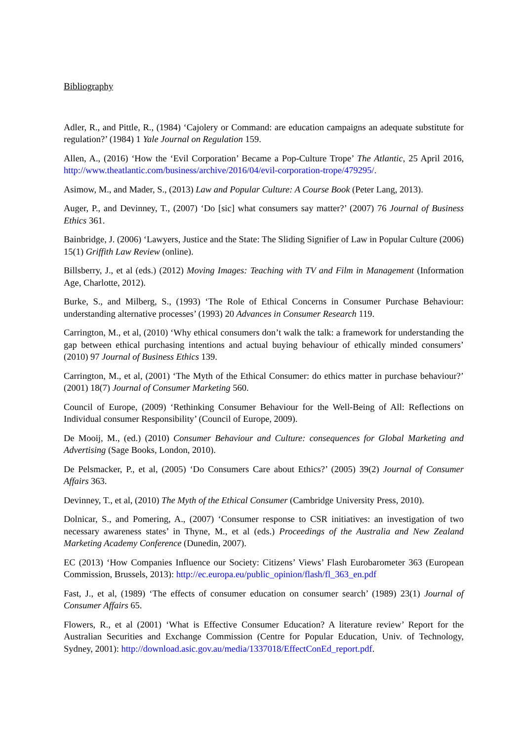Bibliography
Adler, R., and Pittle, R., (1984) ‘Cajolery or Command: are education campaigns an adequate substitute for regulation?’ (1984) 1 Yale Journal on Regulation 159.
Allen, A., (2016) ‘How the ‘Evil Corporation’ Became a Pop-Culture Trope’ The Atlantic, 25 April 2016, http://www.theatlantic.com/business/archive/2016/04/evil-corporation-trope/479295/.
Asimow, M., and Mader, S., (2013) Law and Popular Culture: A Course Book (Peter Lang, 2013).
Auger, P., and Devinney, T., (2007) ‘Do [sic] what consumers say matter?’ (2007) 76 Journal of Business Ethics 361.
Bainbridge, J. (2006) ‘Lawyers, Justice and the State: The Sliding Signifier of Law in Popular Culture (2006) 15(1) Griffith Law Review (online).
Billsberry, J., et al (eds.) (2012) Moving Images: Teaching with TV and Film in Management (Information Age, Charlotte, 2012).
Burke, S., and Milberg, S., (1993) ‘The Role of Ethical Concerns in Consumer Purchase Behaviour: understanding alternative processes’ (1993) 20 Advances in Consumer Research 119.
Carrington, M., et al, (2010) ‘Why ethical consumers don’t walk the talk: a framework for understanding the gap between ethical purchasing intentions and actual buying behaviour of ethically minded consumers’ (2010) 97 Journal of Business Ethics 139.
Carrington, M., et al, (2001) ‘The Myth of the Ethical Consumer: do ethics matter in purchase behaviour?’ (2001) 18(7) Journal of Consumer Marketing 560.
Council of Europe, (2009) ‘Rethinking Consumer Behaviour for the Well-Being of All: Reflections on Individual consumer Responsibility’ (Council of Europe, 2009).
De Mooij, M., (ed.) (2010) Consumer Behaviour and Culture: consequences for Global Marketing and Advertising (Sage Books, London, 2010).
De Pelsmacker, P., et al, (2005) ‘Do Consumers Care about Ethics?’ (2005) 39(2) Journal of Consumer Affairs 363.
Devinney, T., et al, (2010) The Myth of the Ethical Consumer (Cambridge University Press, 2010).
Dolnicar, S., and Pomering, A., (2007) ‘Consumer response to CSR initiatives: an investigation of two necessary awareness states’ in Thyne, M., et al (eds.) Proceedings of the Australia and New Zealand Marketing Academy Conference (Dunedin, 2007).
EC (2013) ‘How Companies Influence our Society: Citizens’ Views’ Flash Eurobarometer 363 (European Commission, Brussels, 2013): http://ec.europa.eu/public_opinion/flash/fl_363_en.pdf
Fast, J., et al, (1989) ‘The effects of consumer education on consumer search’ (1989) 23(1) Journal of Consumer Affairs 65.
Flowers, R., et al (2001) ‘What is Effective Consumer Education? A literature review’ Report for the Australian Securities and Exchange Commission (Centre for Popular Education, Univ. of Technology, Sydney, 2001): http://download.asic.gov.au/media/1337018/EffectConEd_report.pdf.